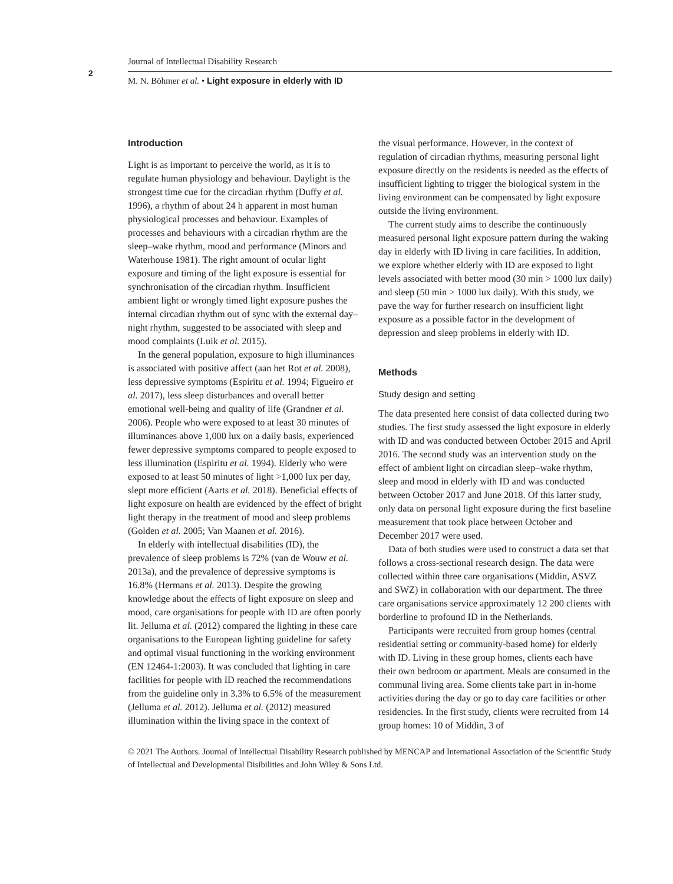2
Journal of Intellectual Disability Research
M. N. Böhmer et al. • Light exposure in elderly with ID
Introduction
Light is as important to perceive the world, as it is to regulate human physiology and behaviour. Daylight is the strongest time cue for the circadian rhythm (Duffy et al. 1996), a rhythm of about 24 h apparent in most human physiological processes and behaviour. Examples of processes and behaviours with a circadian rhythm are the sleep–wake rhythm, mood and performance (Minors and Waterhouse 1981). The right amount of ocular light exposure and timing of the light exposure is essential for synchronisation of the circadian rhythm. Insufficient ambient light or wrongly timed light exposure pushes the internal circadian rhythm out of sync with the external day–night rhythm, suggested to be associated with sleep and mood complaints (Luik et al. 2015).
In the general population, exposure to high illuminances is associated with positive affect (aan het Rot et al. 2008), less depressive symptoms (Espiritu et al. 1994; Figueiro et al. 2017), less sleep disturbances and overall better emotional well-being and quality of life (Grandner et al. 2006). People who were exposed to at least 30 minutes of illuminances above 1,000 lux on a daily basis, experienced fewer depressive symptoms compared to people exposed to less illumination (Espiritu et al. 1994). Elderly who were exposed to at least 50 minutes of light >1,000 lux per day, slept more efficient (Aarts et al. 2018). Beneficial effects of light exposure on health are evidenced by the effect of bright light therapy in the treatment of mood and sleep problems (Golden et al. 2005; Van Maanen et al. 2016).
In elderly with intellectual disabilities (ID), the prevalence of sleep problems is 72% (van de Wouw et al. 2013a), and the prevalence of depressive symptoms is 16.8% (Hermans et al. 2013). Despite the growing knowledge about the effects of light exposure on sleep and mood, care organisations for people with ID are often poorly lit. Jelluma et al. (2012) compared the lighting in these care organisations to the European lighting guideline for safety and optimal visual functioning in the working environment (EN 12464-1:2003). It was concluded that lighting in care facilities for people with ID reached the recommendations from the guideline only in 3.3% to 6.5% of the measurement (Jelluma et al. 2012). Jelluma et al. (2012) measured illumination within the living space in the context of
the visual performance. However, in the context of regulation of circadian rhythms, measuring personal light exposure directly on the residents is needed as the effects of insufficient lighting to trigger the biological system in the living environment can be compensated by light exposure outside the living environment.
The current study aims to describe the continuously measured personal light exposure pattern during the waking day in elderly with ID living in care facilities. In addition, we explore whether elderly with ID are exposed to light levels associated with better mood (30 min > 1000 lux daily) and sleep (50 min > 1000 lux daily). With this study, we pave the way for further research on insufficient light exposure as a possible factor in the development of depression and sleep problems in elderly with ID.
Methods
Study design and setting
The data presented here consist of data collected during two studies. The first study assessed the light exposure in elderly with ID and was conducted between October 2015 and April 2016. The second study was an intervention study on the effect of ambient light on circadian sleep–wake rhythm, sleep and mood in elderly with ID and was conducted between October 2017 and June 2018. Of this latter study, only data on personal light exposure during the first baseline measurement that took place between October and December 2017 were used.
Data of both studies were used to construct a data set that follows a cross-sectional research design. The data were collected within three care organisations (Middin, ASVZ and SWZ) in collaboration with our department. The three care organisations service approximately 12 200 clients with borderline to profound ID in the Netherlands.
Participants were recruited from group homes (central residential setting or community-based home) for elderly with ID. Living in these group homes, clients each have their own bedroom or apartment. Meals are consumed in the communal living area. Some clients take part in in-home activities during the day or go to day care facilities or other residencies. In the first study, clients were recruited from 14 group homes: 10 of Middin, 3 of
© 2021 The Authors. Journal of Intellectual Disability Research published by MENCAP and International Association of the Scientific Study of Intellectual and Developmental Disibilities and John Wiley & Sons Ltd.